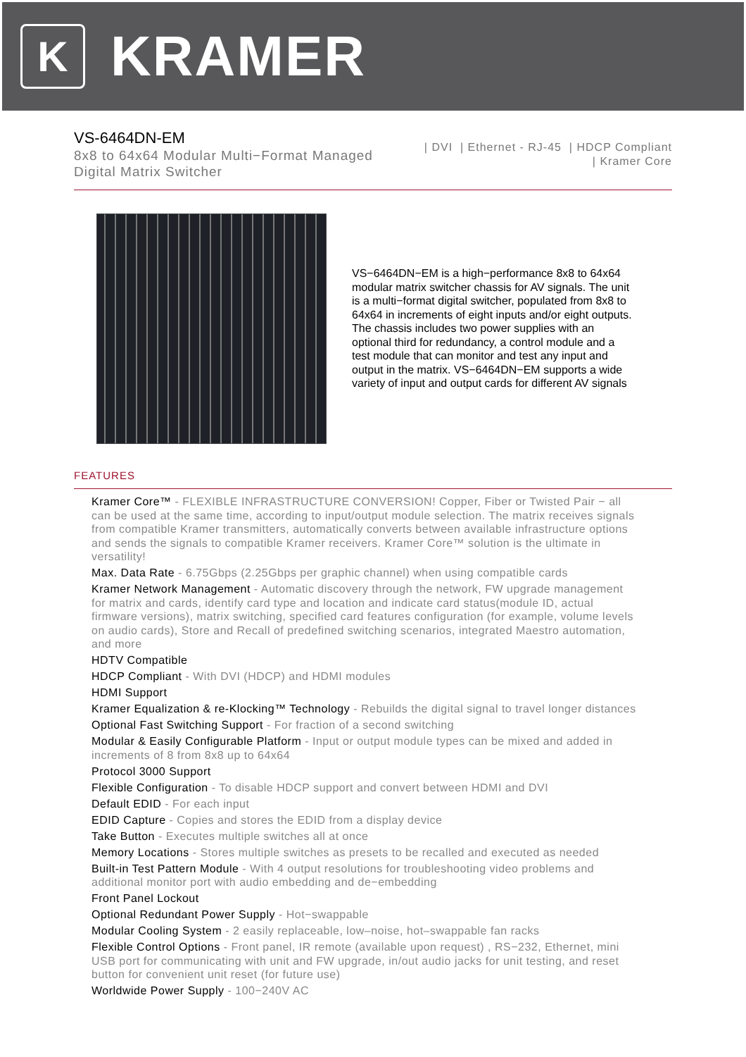K
KRAMER
VS-6464DN-EM
8x8 to 64x64 Modular Multi−Format Managed
Digital Matrix Switcher
| DVI | Ethernet - RJ-45 | HDCP Compliant
| Kramer Core
VS−6464DN−EM is a high−performance 8x8 to 64x64 modular matrix switcher chassis for AV signals. The unit is a multi−format digital switcher, populated from 8x8 to 64x64 in increments of eight inputs and/or eight outputs. The chassis includes two power supplies with an optional third for redundancy, a control module and a test module that can monitor and test any input and output in the matrix. VS−6464DN−EM supports a wide variety of input and output cards for different AV signals
FEATURES
Kramer Core™ - FLEXIBLE INFRASTRUCTURE CONVERSION! Copper, Fiber or Twisted Pair − all can be used at the same time, according to input/output module selection. The matrix receives signals from compatible Kramer transmitters, automatically converts between available infrastructure options and sends the signals to compatible Kramer receivers. Kramer Core™ solution is the ultimate in versatility!
Max. Data Rate - 6.75Gbps (2.25Gbps per graphic channel) when using compatible cards
Kramer Network Management - Automatic discovery through the network, FW upgrade management for matrix and cards, identify card type and location and indicate card status(module ID, actual firmware versions), matrix switching, specified card features configuration (for example, volume levels on audio cards), Store and Recall of predefined switching scenarios, integrated Maestro automation, and more
HDTV Compatible
HDCP Compliant - With DVI (HDCP) and HDMI modules
HDMI Support
Kramer Equalization & re-Klocking™ Technology - Rebuilds the digital signal to travel longer distances
Optional Fast Switching Support - For fraction of a second switching
Modular & Easily Configurable Platform - Input or output module types can be mixed and added in increments of 8 from 8x8 up to 64x64
Protocol 3000 Support
Flexible Configuration - To disable HDCP support and convert between HDMI and DVI
Default EDID - For each input
EDID Capture - Copies and stores the EDID from a display device
Take Button - Executes multiple switches all at once
Memory Locations - Stores multiple switches as presets to be recalled and executed as needed
Built-in Test Pattern Module - With 4 output resolutions for troubleshooting video problems and additional monitor port with audio embedding and de−embedding
Front Panel Lockout
Optional Redundant Power Supply - Hot−swappable
Modular Cooling System - 2 easily replaceable, low–noise, hot–swappable fan racks
Flexible Control Options - Front panel, IR remote (available upon request) , RS−232, Ethernet, mini USB port for communicating with unit and FW upgrade, in/out audio jacks for unit testing, and reset button for convenient unit reset (for future use)
Worldwide Power Supply - 100−240V AC